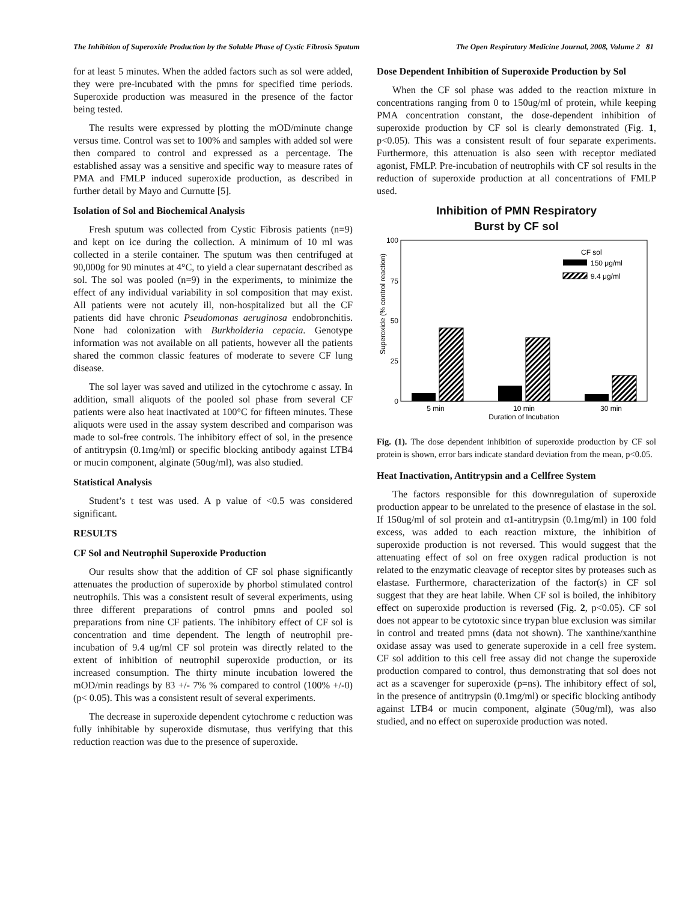The Inhibition of Superoxide Production by the Soluble Phase of Cystic Fibrosis Sputum The Open Respiratory Medicine Journal, 2008, Volume 2 81
for at least 5 minutes. When the added factors such as sol were added, they were pre-incubated with the pmns for specified time periods. Superoxide production was measured in the presence of the factor being tested.
The results were expressed by plotting the mOD/minute change versus time. Control was set to 100% and samples with added sol were then compared to control and expressed as a percentage. The established assay was a sensitive and specific way to measure rates of PMA and FMLP induced superoxide production, as described in further detail by Mayo and Curnutte [5].
Isolation of Sol and Biochemical Analysis
Fresh sputum was collected from Cystic Fibrosis patients (n=9) and kept on ice during the collection. A minimum of 10 ml was collected in a sterile container. The sputum was then centrifuged at 90,000g for 90 minutes at 4°C, to yield a clear supernatant described as sol. The sol was pooled (n=9) in the experiments, to minimize the effect of any individual variability in sol composition that may exist. All patients were not acutely ill, non-hospitalized but all the CF patients did have chronic Pseudomonas aeruginosa endobronchitis. None had colonization with Burkholderia cepacia. Genotype information was not available on all patients, however all the patients shared the common classic features of moderate to severe CF lung disease.
The sol layer was saved and utilized in the cytochrome c assay. In addition, small aliquots of the pooled sol phase from several CF patients were also heat inactivated at 100°C for fifteen minutes. These aliquots were used in the assay system described and comparison was made to sol-free controls. The inhibitory effect of sol, in the presence of antitrypsin (0.1mg/ml) or specific blocking antibody against LTB4 or mucin component, alginate (50ug/ml), was also studied.
Statistical Analysis
Student’s t test was used. A p value of <0.5 was considered significant.
RESULTS
CF Sol and Neutrophil Superoxide Production
Our results show that the addition of CF sol phase significantly attenuates the production of superoxide by phorbol stimulated control neutrophils. This was a consistent result of several experiments, using three different preparations of control pmns and pooled sol preparations from nine CF patients. The inhibitory effect of CF sol is concentration and time dependent. The length of neutrophil pre-incubation of 9.4 ug/ml CF sol protein was directly related to the extent of inhibition of neutrophil superoxide production, or its increased consumption. The thirty minute incubation lowered the mOD/min readings by 83 +/- 7% % compared to control (100% +/-0) (p< 0.05). This was a consistent result of several experiments.
The decrease in superoxide dependent cytochrome c reduction was fully inhibitable by superoxide dismutase, thus verifying that this reduction reaction was due to the presence of superoxide.
Dose Dependent Inhibition of Superoxide Production by Sol
When the CF sol phase was added to the reaction mixture in concentrations ranging from 0 to 150ug/ml of protein, while keeping PMA concentration constant, the dose-dependent inhibition of superoxide production by CF sol is clearly demonstrated (Fig. 1, p<0.05). This was a consistent result of four separate experiments. Furthermore, this attenuation is also seen with receptor mediated agonist, FMLP. Pre-incubation of neutrophils with CF sol results in the reduction of superoxide production at all concentrations of FMLP used.
Inhibition of PMN Respiratory
Burst by CF sol
100
75
50
25
0
Superoxide (% control reaction)
CF sol
150 μg/ml
9.4 μg/ml
5 min
10 min
30 min
Duration of Incubation
Fig. (1). The dose dependent inhibition of superoxide production by CF sol protein is shown, error bars indicate standard deviation from the mean, p<0.05.
Heat Inactivation, Antitrypsin and a Cellfree System
The factors responsible for this downregulation of superoxide production appear to be unrelated to the presence of elastase in the sol. If 150ug/ml of sol protein and α1-antitrypsin (0.1mg/ml) in 100 fold excess, was added to each reaction mixture, the inhibition of superoxide production is not reversed. This would suggest that the attenuating effect of sol on free oxygen radical production is not related to the enzymatic cleavage of receptor sites by proteases such as elastase. Furthermore, characterization of the factor(s) in CF sol suggest that they are heat labile. When CF sol is boiled, the inhibitory effect on superoxide production is reversed (Fig. 2, p<0.05). CF sol does not appear to be cytotoxic since trypan blue exclusion was similar in control and treated pmns (data not shown). The xanthine/xanthine oxidase assay was used to generate superoxide in a cell free system. CF sol addition to this cell free assay did not change the superoxide production compared to control, thus demonstrating that sol does not act as a scavenger for superoxide (p=ns). The inhibitory effect of sol, in the presence of antitrypsin (0.1mg/ml) or specific blocking antibody against LTB4 or mucin component, alginate (50ug/ml), was also studied, and no effect on superoxide production was noted.